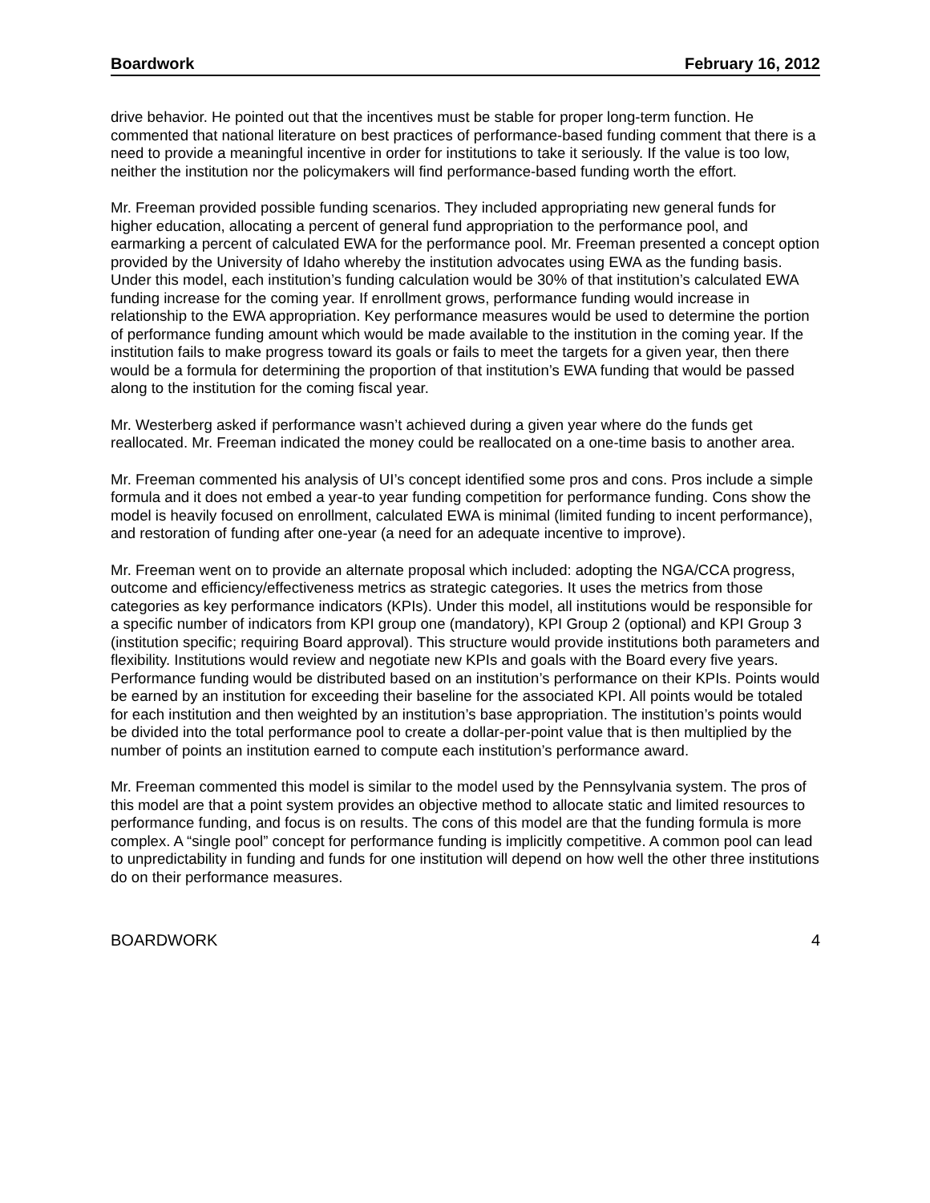Boardwork February 16, 2012
drive behavior. He pointed out that the incentives must be stable for proper long-term function. He commented that national literature on best practices of performance-based funding comment that there is a need to provide a meaningful incentive in order for institutions to take it seriously. If the value is too low, neither the institution nor the policymakers will find performance-based funding worth the effort.
Mr. Freeman provided possible funding scenarios. They included appropriating new general funds for higher education, allocating a percent of general fund appropriation to the performance pool, and earmarking a percent of calculated EWA for the performance pool. Mr. Freeman presented a concept option provided by the University of Idaho whereby the institution advocates using EWA as the funding basis. Under this model, each institution’s funding calculation would be 30% of that institution’s calculated EWA funding increase for the coming year. If enrollment grows, performance funding would increase in relationship to the EWA appropriation. Key performance measures would be used to determine the portion of performance funding amount which would be made available to the institution in the coming year. If the institution fails to make progress toward its goals or fails to meet the targets for a given year, then there would be a formula for determining the proportion of that institution’s EWA funding that would be passed along to the institution for the coming fiscal year.
Mr. Westerberg asked if performance wasn’t achieved during a given year where do the funds get reallocated. Mr. Freeman indicated the money could be reallocated on a one-time basis to another area.
Mr. Freeman commented his analysis of UI’s concept identified some pros and cons. Pros include a simple formula and it does not embed a year-to year funding competition for performance funding. Cons show the model is heavily focused on enrollment, calculated EWA is minimal (limited funding to incent performance), and restoration of funding after one-year (a need for an adequate incentive to improve).
Mr. Freeman went on to provide an alternate proposal which included: adopting the NGA/CCA progress, outcome and efficiency/effectiveness metrics as strategic categories. It uses the metrics from those categories as key performance indicators (KPIs). Under this model, all institutions would be responsible for a specific number of indicators from KPI group one (mandatory), KPI Group 2 (optional) and KPI Group 3 (institution specific; requiring Board approval). This structure would provide institutions both parameters and flexibility. Institutions would review and negotiate new KPIs and goals with the Board every five years. Performance funding would be distributed based on an institution’s performance on their KPIs. Points would be earned by an institution for exceeding their baseline for the associated KPI. All points would be totaled for each institution and then weighted by an institution’s base appropriation. The institution’s points would be divided into the total performance pool to create a dollar-per-point value that is then multiplied by the number of points an institution earned to compute each institution’s performance award.
Mr. Freeman commented this model is similar to the model used by the Pennsylvania system. The pros of this model are that a point system provides an objective method to allocate static and limited resources to performance funding, and focus is on results. The cons of this model are that the funding formula is more complex. A “single pool” concept for performance funding is implicitly competitive. A common pool can lead to unpredictability in funding and funds for one institution will depend on how well the other three institutions do on their performance measures.
BOARDWORK 4